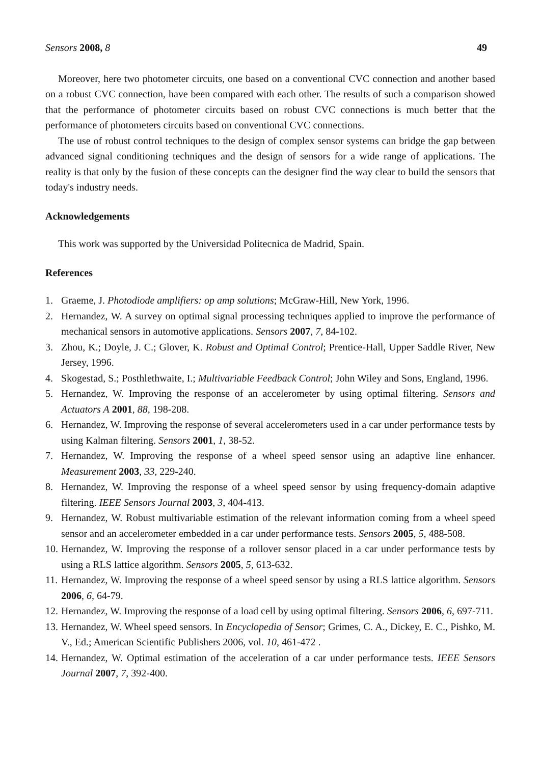Sensors 2008, 8 49
Moreover, here two photometer circuits, one based on a conventional CVC connection and another based on a robust CVC connection, have been compared with each other. The results of such a comparison showed that the performance of photometer circuits based on robust CVC connections is much better that the performance of photometers circuits based on conventional CVC connections.
The use of robust control techniques to the design of complex sensor systems can bridge the gap between advanced signal conditioning techniques and the design of sensors for a wide range of applications. The reality is that only by the fusion of these concepts can the designer find the way clear to build the sensors that today's industry needs.
Acknowledgements
This work was supported by the Universidad Politecnica de Madrid, Spain.
References
1. Graeme, J. Photodiode amplifiers: op amp solutions; McGraw-Hill, New York, 1996.
2. Hernandez, W. A survey on optimal signal processing techniques applied to improve the performance of mechanical sensors in automotive applications. Sensors 2007, 7, 84-102.
3. Zhou, K.; Doyle, J. C.; Glover, K. Robust and Optimal Control; Prentice-Hall, Upper Saddle River, New Jersey, 1996.
4. Skogestad, S.; Posthlethwaite, I.; Multivariable Feedback Control; John Wiley and Sons, England, 1996.
5. Hernandez, W. Improving the response of an accelerometer by using optimal filtering. Sensors and Actuators A 2001, 88, 198-208.
6. Hernandez, W. Improving the response of several accelerometers used in a car under performance tests by using Kalman filtering. Sensors 2001, 1, 38-52.
7. Hernandez, W. Improving the response of a wheel speed sensor using an adaptive line enhancer. Measurement 2003, 33, 229-240.
8. Hernandez, W. Improving the response of a wheel speed sensor by using frequency-domain adaptive filtering. IEEE Sensors Journal 2003, 3, 404-413.
9. Hernandez, W. Robust multivariable estimation of the relevant information coming from a wheel speed sensor and an accelerometer embedded in a car under performance tests. Sensors 2005, 5, 488-508.
10.
Hernandez, W. Improving the response of a rollover sensor placed in a car under performance tests by using a RLS lattice algorithm. Sensors 2005, 5, 613-632.
11.
Hernandez, W. Improving the response of a wheel speed sensor by using a RLS lattice algorithm. Sensors 2006, 6, 64-79.
12.
Hernandez, W. Improving the response of a load cell by using optimal filtering. Sensors 2006, 6, 697-711.
13.
Hernandez, W. Wheel speed sensors. In Encyclopedia of Sensor; Grimes, C. A., Dickey, E. C., Pishko, M. V., Ed.; American Scientific Publishers 2006, vol. 10, 461-472 .
14.
Hernandez, W. Optimal estimation of the acceleration of a car under performance tests. IEEE Sensors Journal 2007, 7, 392-400.